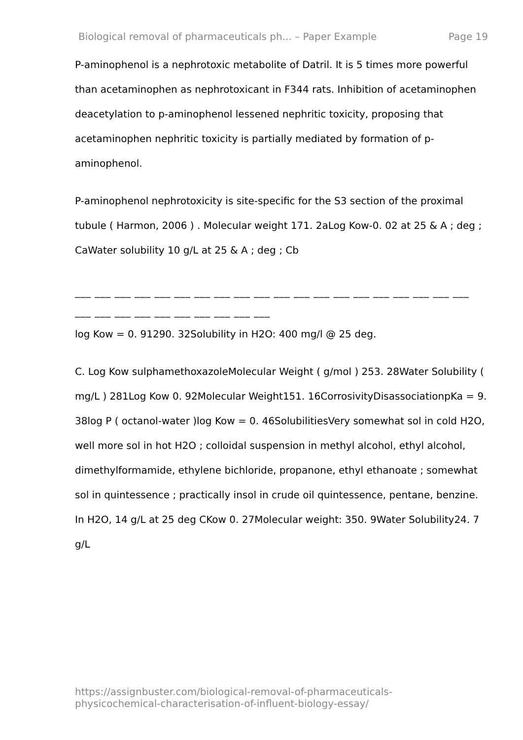Biological removal of pharmaceuticals ph... – Paper Example Page 19
P-aminophenol is a nephrotoxic metabolite of Datril. It is 5 times more powerful than acetaminophen as nephrotoxicant in F344 rats. Inhibition of acetaminophen deacetylation to p-aminophenol lessened nephritic toxicity, proposing that acetaminophen nephritic toxicity is partially mediated by formation of p-aminophenol.
P-aminophenol nephrotoxicity is site-specific for the S3 section of the proximal tubule ( Harmon, 2006 ) . Molecular weight 171. 2aLog Kow-0. 02 at 25 & A ; deg ; CaWater solubility 10 g/L at 25 & A ; deg ; Cb
___ ___ ___ ___ ___ ___ ___ ___ ___ ___ ___ ___ ___ ___ ___ ___ ___ ___ ___ ___
___ ___ ___ ___ ___ ___ ___ ___ ___ ___
log Kow = 0. 91290. 32Solubility in H2O: 400 mg/l @ 25 deg.
C. Log Kow sulphamethoxazoleMolecular Weight ( g/mol ) 253. 28Water Solubility ( mg/L ) 281Log Kow 0. 92Molecular Weight151. 16CorrosivityDisassociationpKa = 9. 38log P ( octanol-water )log Kow = 0. 46SolubilitiesVery somewhat sol in cold H2O, well more sol in hot H2O ; colloidal suspension in methyl alcohol, ethyl alcohol, dimethylformamide, ethylene bichloride, propanone, ethyl ethanoate ; somewhat sol in quintessence ; practically insol in crude oil quintessence, pentane, benzine. In H2O, 14 g/L at 25 deg CKow 0. 27Molecular weight: 350. 9Water Solubility24. 7 g/L
https://assignbuster.com/biological-removal-of-pharmaceuticals-
physicochemical-characterisation-of-influent-biology-essay/